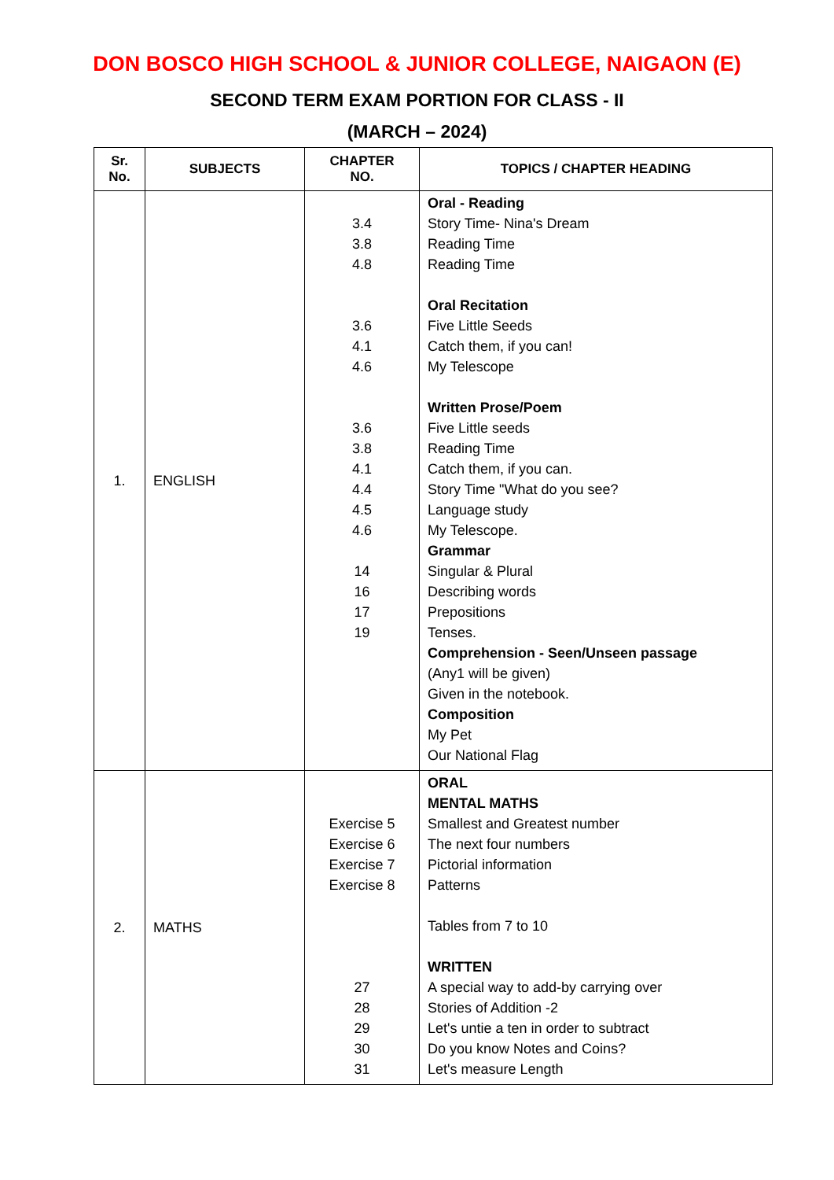DON BOSCO HIGH SCHOOL & JUNIOR COLLEGE, NAIGAON (E)
SECOND TERM EXAM PORTION FOR CLASS - II
(MARCH – 2024)
| Sr. No. | SUBJECTS | CHAPTER NO. | TOPICS / CHAPTER HEADING |
| --- | --- | --- | --- |
| 1. | ENGLISH | 3.4 3.8 4.8 3.6 4.1 4.6 3.6 3.8 4.1 4.4 4.5 4.6 14 16 17 19 | Oral - Reading Story Time- Nina's Dream Reading Time Reading Time Oral Recitation Five Little Seeds Catch them, if you can! My Telescope Written Prose/Poem Five Little seeds Reading Time Catch them, if you can. Story Time "What do you see? Language study My Telescope. Grammar Singular & Plural Describing words Prepositions Tenses. Comprehension - Seen/Unseen passage (Any1 will be given) Given in the notebook. Composition My Pet Our National Flag |
| 2. | MATHS | Exercise 5 Exercise 6 Exercise 7 Exercise 8 27 28 29 30 31 | ORAL MENTAL MATHS Smallest and Greatest number The next four numbers Pictorial information Patterns Tables from 7 to 10 WRITTEN A special way to add-by carrying over Stories of Addition -2 Let's untie a ten in order to subtract Do you know Notes and Coins? Let's measure Length |